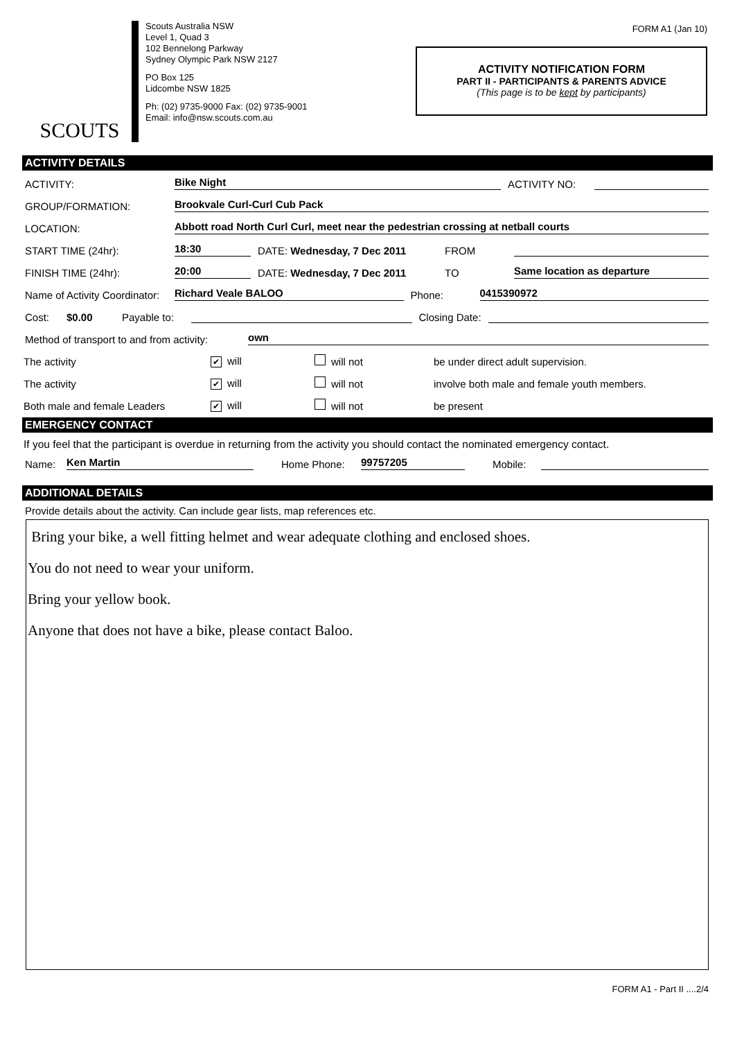SCOUTS
Scouts Australia NSW
Level 1, Quad 3
102 Bennelong Parkway
Sydney Olympic Park NSW 2127
PO Box 125
Lidcombe NSW 1825
Ph: (02) 9735-9000 Fax: (02) 9735-9001
Email: info@nsw.scouts.com.au
FORM A1 (Jan 10)
ACTIVITY NOTIFICATION FORM
PART II - PARTICIPANTS & PARENTS ADVICE
(This page is to be kept by participants)
ACTIVITY DETAILS
ACTIVITY: Bike Night ACTIVITY NO:
GROUP/FORMATION: Brookvale Curl-Curl Cub Pack
LOCATION: Abbott road North Curl Curl, meet near the pedestrian crossing at netball courts
START TIME (24hr): 18:30 DATE: Wednesday, 7 Dec 2011 FROM
FINISH TIME (24hr): 20:00 DATE: Wednesday, 7 Dec 2011 TO Same location as departure
Name of Activity Coordinator: Richard Veale BALOO Phone: 0415390972
Cost: $0.00 Payable to: Closing Date:
Method of transport to and from activity: own
The activity ✔ will will not be under direct adult supervision.
The activity ✔ will will not involve both male and female youth members.
Both male and female Leaders ✔ will will not be present
EMERGENCY CONTACT
If you feel that the participant is overdue in returning from the activity you should contact the nominated emergency contact.
Name: Ken Martin Home Phone: 99757205 Mobile:
ADDITIONAL DETAILS
Provide details about the activity. Can include gear lists, map references etc.
Bring your bike, a well fitting helmet and wear adequate clothing and enclosed shoes.
You do not need to wear your uniform.
Bring your yellow book.
Anyone that does not have a bike, please contact Baloo.
FORM A1 - Part II ....2/4